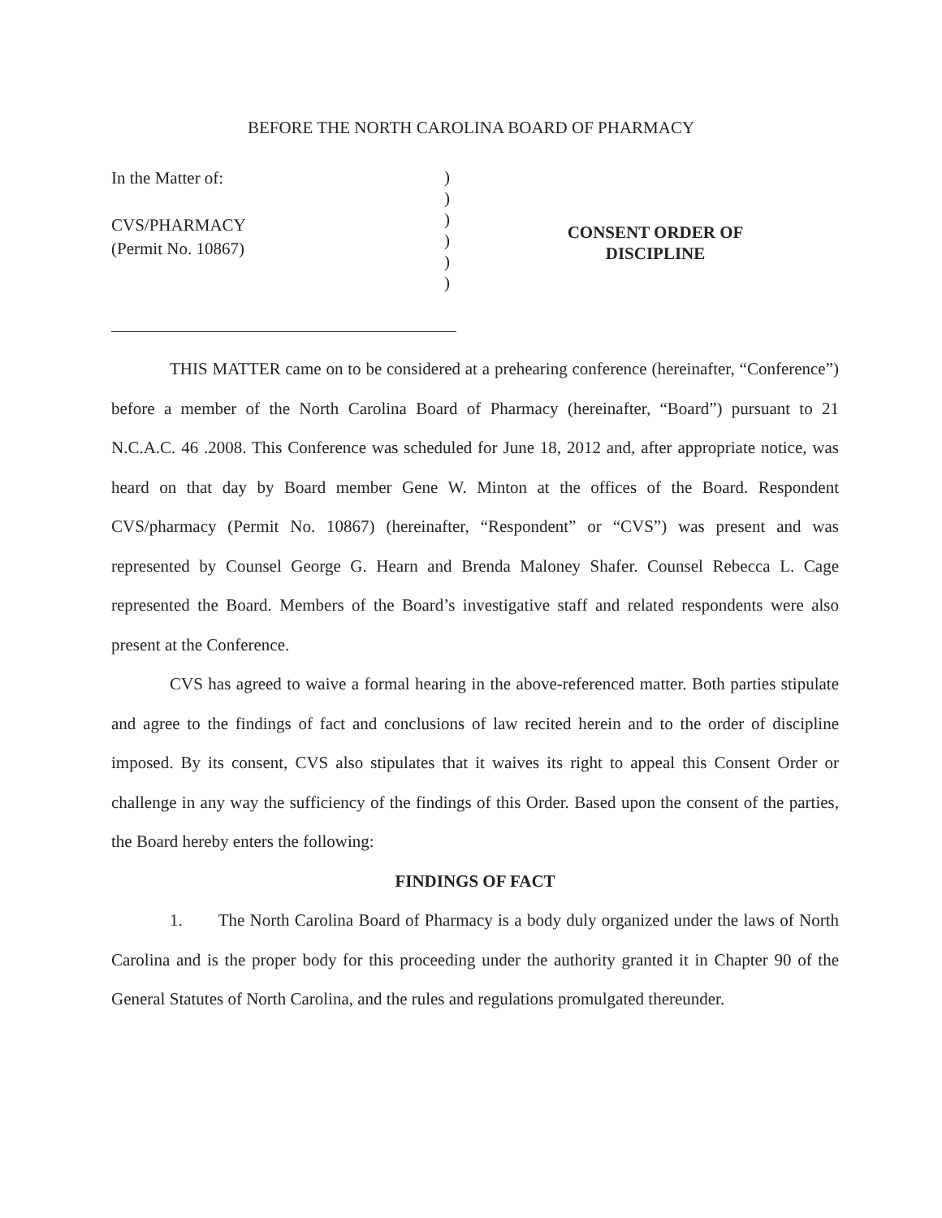BEFORE THE NORTH CAROLINA BOARD OF PHARMACY
In the Matter of:
CVS/PHARMACY
(Permit No. 10867)
)
)
)
)
)
)
CONSENT ORDER OF
DISCIPLINE
THIS MATTER came on to be considered at a prehearing conference (hereinafter, “Conference”) before a member of the North Carolina Board of Pharmacy (hereinafter, “Board”) pursuant to 21 N.C.A.C. 46 .2008. This Conference was scheduled for June 18, 2012 and, after appropriate notice, was heard on that day by Board member Gene W. Minton at the offices of the Board. Respondent CVS/pharmacy (Permit No. 10867) (hereinafter, “Respondent” or “CVS”) was present and was represented by Counsel George G. Hearn and Brenda Maloney Shafer. Counsel Rebecca L. Cage represented the Board. Members of the Board’s investigative staff and related respondents were also present at the Conference.
CVS has agreed to waive a formal hearing in the above-referenced matter. Both parties stipulate and agree to the findings of fact and conclusions of law recited herein and to the order of discipline imposed. By its consent, CVS also stipulates that it waives its right to appeal this Consent Order or challenge in any way the sufficiency of the findings of this Order. Based upon the consent of the parties, the Board hereby enters the following:
FINDINGS OF FACT
1. The North Carolina Board of Pharmacy is a body duly organized under the laws of North Carolina and is the proper body for this proceeding under the authority granted it in Chapter 90 of the General Statutes of North Carolina, and the rules and regulations promulgated thereunder.